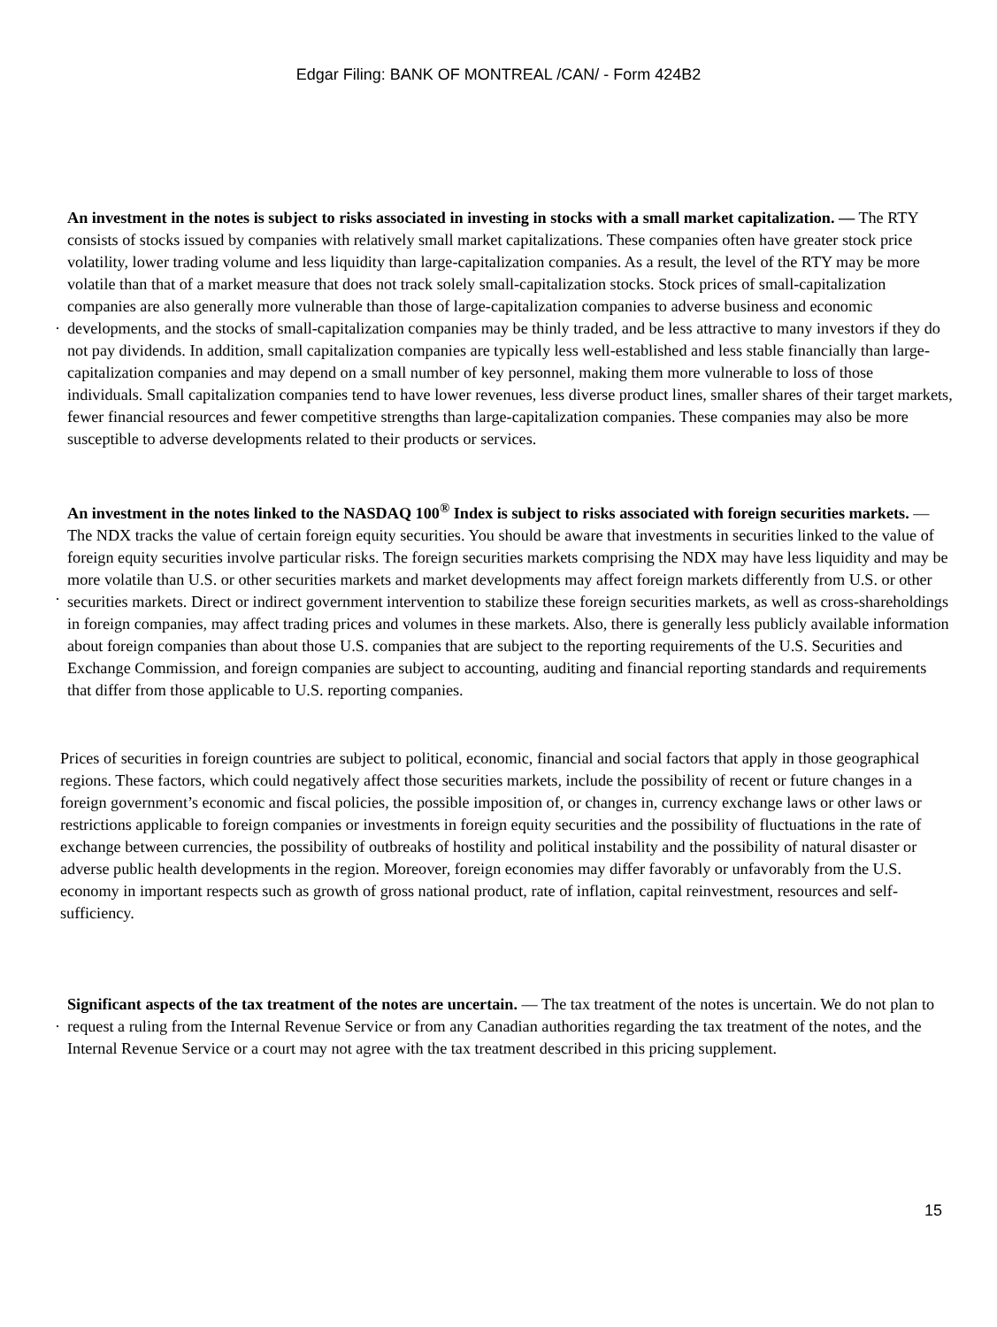Edgar Filing: BANK OF MONTREAL /CAN/ - Form 424B2
· An investment in the notes is subject to risks associated in investing in stocks with a small market capitalization. — The RTY consists of stocks issued by companies with relatively small market capitalizations. These companies often have greater stock price volatility, lower trading volume and less liquidity than large-capitalization companies. As a result, the level of the RTY may be more volatile than that of a market measure that does not track solely small-capitalization stocks. Stock prices of small-capitalization companies are also generally more vulnerable than those of large-capitalization companies to adverse business and economic developments, and the stocks of small-capitalization companies may be thinly traded, and be less attractive to many investors if they do not pay dividends. In addition, small capitalization companies are typically less well-established and less stable financially than large-capitalization companies and may depend on a small number of key personnel, making them more vulnerable to loss of those individuals. Small capitalization companies tend to have lower revenues, less diverse product lines, smaller shares of their target markets, fewer financial resources and fewer competitive strengths than large-capitalization companies. These companies may also be more susceptible to adverse developments related to their products or services.
· An investment in the notes linked to the NASDAQ 100<sup>®</sup> Index is subject to risks associated with foreign securities markets. — The NDX tracks the value of certain foreign equity securities. You should be aware that investments in securities linked to the value of foreign equity securities involve particular risks. The foreign securities markets comprising the NDX may have less liquidity and may be more volatile than U.S. or other securities markets and market developments may affect foreign markets differently from U.S. or other securities markets. Direct or indirect government intervention to stabilize these foreign securities markets, as well as cross-shareholdings in foreign companies, may affect trading prices and volumes in these markets. Also, there is generally less publicly available information about foreign companies than about those U.S. companies that are subject to the reporting requirements of the U.S. Securities and Exchange Commission, and foreign companies are subject to accounting, auditing and financial reporting standards and requirements that differ from those applicable to U.S. reporting companies.
Prices of securities in foreign countries are subject to political, economic, financial and social factors that apply in those geographical regions. These factors, which could negatively affect those securities markets, include the possibility of recent or future changes in a foreign government’s economic and fiscal policies, the possible imposition of, or changes in, currency exchange laws or other laws or restrictions applicable to foreign companies or investments in foreign equity securities and the possibility of fluctuations in the rate of exchange between currencies, the possibility of outbreaks of hostility and political instability and the possibility of natural disaster or adverse public health developments in the region. Moreover, foreign economies may differ favorably or unfavorably from the U.S. economy in important respects such as growth of gross national product, rate of inflation, capital reinvestment, resources and self-sufficiency.
· Significant aspects of the tax treatment of the notes are uncertain. — The tax treatment of the notes is uncertain. We do not plan to request a ruling from the Internal Revenue Service or from any Canadian authorities regarding the tax treatment of the notes, and the Internal Revenue Service or a court may not agree with the tax treatment described in this pricing supplement.
15